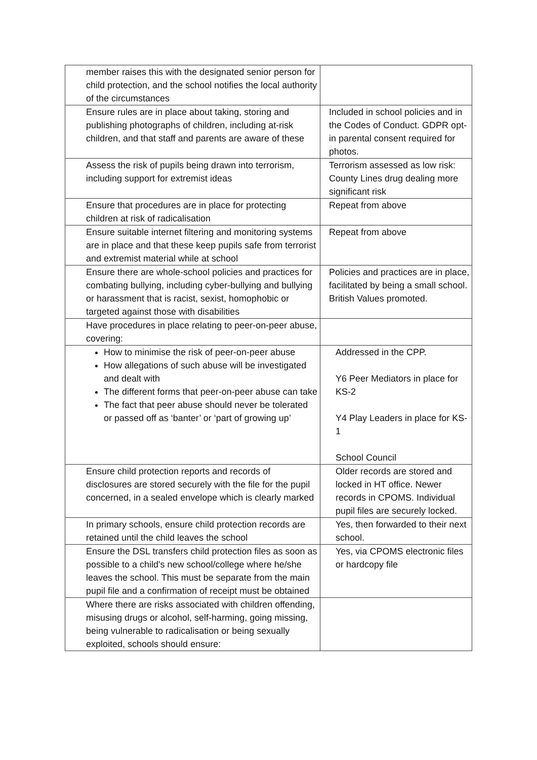| member raises this with the designated senior person for child protection, and the school notifies the local authority of the circumstances | |
| Ensure rules are in place about taking, storing and publishing photographs of children, including at-risk children, and that staff and parents are aware of these | Included in school policies and in the Codes of Conduct. GDPR opt-in parental consent required for photos. |
| Assess the risk of pupils being drawn into terrorism, including support for extremist ideas | Terrorism assessed as low risk: County Lines drug dealing more significant risk |
| Ensure that procedures are in place for protecting children at risk of radicalisation | Repeat from above |
| Ensure suitable internet filtering and monitoring systems are in place and that these keep pupils safe from terrorist and extremist material while at school | Repeat from above |
| Ensure there are whole-school policies and practices for combating bullying, including cyber-bullying and bullying or harassment that is racist, sexist, homophobic or targeted against those with disabilities | Policies and practices are in place, facilitated by being a small school. British Values promoted. |
| Have procedures in place relating to peer-on-peer abuse, covering: | |
| How to minimise the risk of peer-on-peer abuse How allegations of such abuse will be investigated and dealt with The different forms that peer-on-peer abuse can take The fact that peer abuse should never be tolerated or passed off as ‘banter’ or ‘part of growing up’ | Addressed in the CPP. Y6 Peer Mediators in place for KS-2 Y4 Play Leaders in place for KS-1 School Council |
| Ensure child protection reports and records of disclosures are stored securely with the file for the pupil concerned, in a sealed envelope which is clearly marked | Older records are stored and locked in HT office. Newer records in CPOMS. Individual pupil files are securely locked. |
| In primary schools, ensure child protection records are retained until the child leaves the school | Yes, then forwarded to their next school. |
| Ensure the DSL transfers child protection files as soon as possible to a child's new school/college where he/she leaves the school. This must be separate from the main pupil file and a confirmation of receipt must be obtained | Yes, via CPOMS electronic files or hardcopy file |
| Where there are risks associated with children offending, misusing drugs or alcohol, self-harming, going missing, being vulnerable to radicalisation or being sexually exploited, schools should ensure: | |